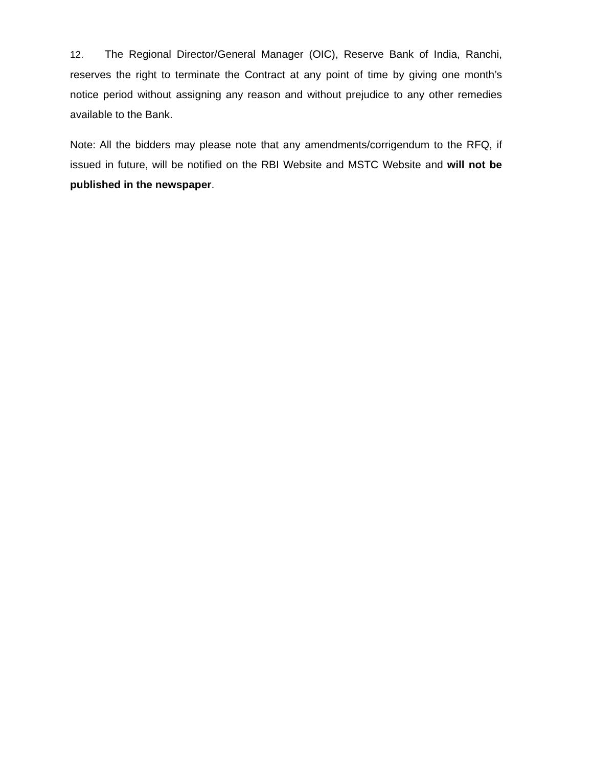12. The Regional Director/General Manager (OIC), Reserve Bank of India, Ranchi, reserves the right to terminate the Contract at any point of time by giving one month’s notice period without assigning any reason and without prejudice to any other remedies available to the Bank.
Note: All the bidders may please note that any amendments/corrigendum to the RFQ, if issued in future, will be notified on the RBI Website and MSTC Website and will not be published in the newspaper.